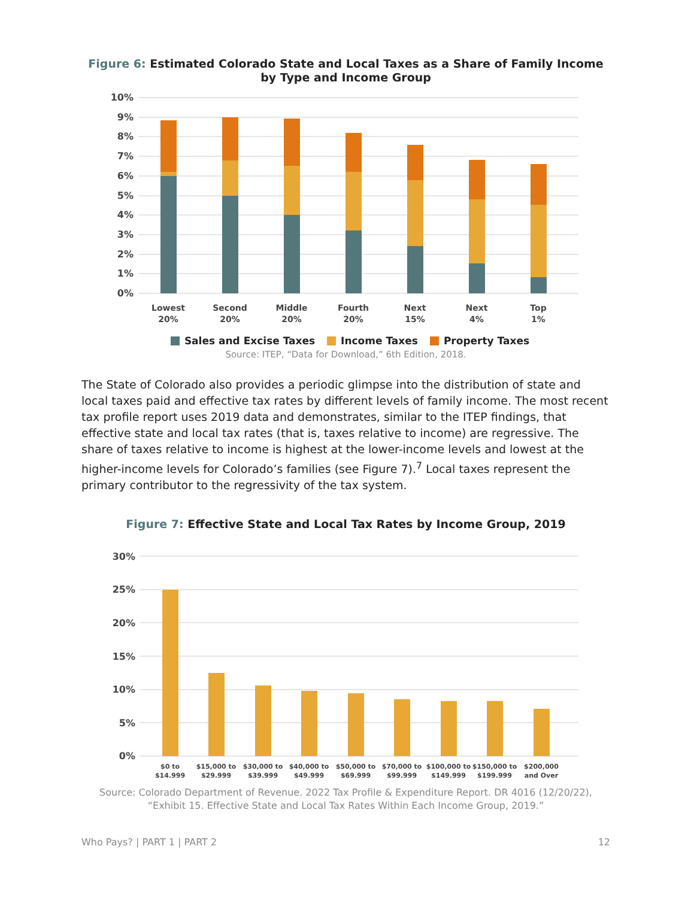Figure 6: Estimated Colorado State and Local Taxes as a Share of Family Income by Type and Income Group
10%
9%
8%
7%
6%
5%
4%
3%
2%
1%
0%
Lowest
20%
Second
20%
Middle
20%
Fourth
20%
Next
15%
Next
4%
Top
1%
Sales and Excise Taxes Income Taxes Property Taxes
Source: ITEP, “Data for Download,” 6th Edition, 2018.
The State of Colorado also provides a periodic glimpse into the distribution of state and local taxes paid and effective tax rates by different levels of family income. The most recent tax profile report uses 2019 data and demonstrates, similar to the ITEP findings, that effective state and local tax rates (that is, taxes relative to income) are regressive. The share of taxes relative to income is highest at the lower-income levels and lowest at the higher-income levels for Colorado’s families (see Figure 7).<sup>7</sup> Local taxes represent the primary contributor to the regressivity of the tax system.
Figure 7: Effective State and Local Tax Rates by Income Group, 2019
30%
25%
20%
15%
10%
5%
0%
$0 to
$14,999
$15,000 to
$29,999
$30,000 to
$39,999
$40,000 to
$49,999
$50,000 to
$69,999
$70,000 to
$99,999
$100,000 to
$149,999
$150,000 to
$199,999
$200,000
and Over
Source: Colorado Department of Revenue. 2022 Tax Profile & Expenditure Report. DR 4016 (12/20/22),
“Exhibit 15. Effective State and Local Tax Rates Within Each Income Group, 2019.”
Who Pays? | PART 1 | PART 2 12